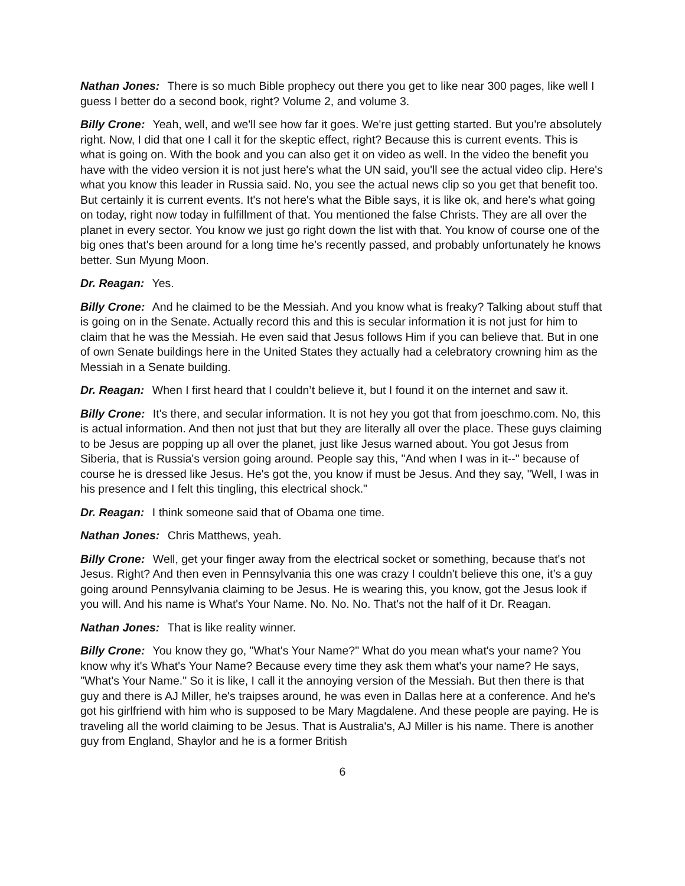Nathan Jones: There is so much Bible prophecy out there you get to like near 300 pages, like well I guess I better do a second book, right? Volume 2, and volume 3.
Billy Crone: Yeah, well, and we'll see how far it goes. We're just getting started. But you're absolutely right. Now, I did that one I call it for the skeptic effect, right? Because this is current events. This is what is going on. With the book and you can also get it on video as well. In the video the benefit you have with the video version it is not just here's what the UN said, you'll see the actual video clip. Here's what you know this leader in Russia said. No, you see the actual news clip so you get that benefit too. But certainly it is current events. It's not here's what the Bible says, it is like ok, and here's what going on today, right now today in fulfillment of that. You mentioned the false Christs. They are all over the planet in every sector. You know we just go right down the list with that. You know of course one of the big ones that's been around for a long time he's recently passed, and probably unfortunately he knows better. Sun Myung Moon.
Dr. Reagan: Yes.
Billy Crone: And he claimed to be the Messiah. And you know what is freaky? Talking about stuff that is going on in the Senate. Actually record this and this is secular information it is not just for him to claim that he was the Messiah. He even said that Jesus follows Him if you can believe that. But in one of own Senate buildings here in the United States they actually had a celebratory crowning him as the Messiah in a Senate building.
Dr. Reagan: When I first heard that I couldn’t believe it, but I found it on the internet and saw it.
Billy Crone: It's there, and secular information. It is not hey you got that from joeschmo.com. No, this is actual information. And then not just that but they are literally all over the place. These guys claiming to be Jesus are popping up all over the planet, just like Jesus warned about. You got Jesus from Siberia, that is Russia's version going around. People say this, "And when I was in it--" because of course he is dressed like Jesus. He's got the, you know if must be Jesus. And they say, "Well, I was in his presence and I felt this tingling, this electrical shock."
Dr. Reagan: I think someone said that of Obama one time.
Nathan Jones: Chris Matthews, yeah.
Billy Crone: Well, get your finger away from the electrical socket or something, because that's not Jesus. Right? And then even in Pennsylvania this one was crazy I couldn't believe this one, it’s a guy going around Pennsylvania claiming to be Jesus. He is wearing this, you know, got the Jesus look if you will. And his name is What's Your Name. No. No. No. That's not the half of it Dr. Reagan.
Nathan Jones: That is like reality winner.
Billy Crone: You know they go, "What's Your Name?" What do you mean what's your name? You know why it's What's Your Name? Because every time they ask them what's your name? He says, "What's Your Name." So it is like, I call it the annoying version of the Messiah. But then there is that guy and there is AJ Miller, he's traipses around, he was even in Dallas here at a conference. And he's got his girlfriend with him who is supposed to be Mary Magdalene. And these people are paying. He is traveling all the world claiming to be Jesus. That is Australia's, AJ Miller is his name. There is another guy from England, Shaylor and he is a former British
6